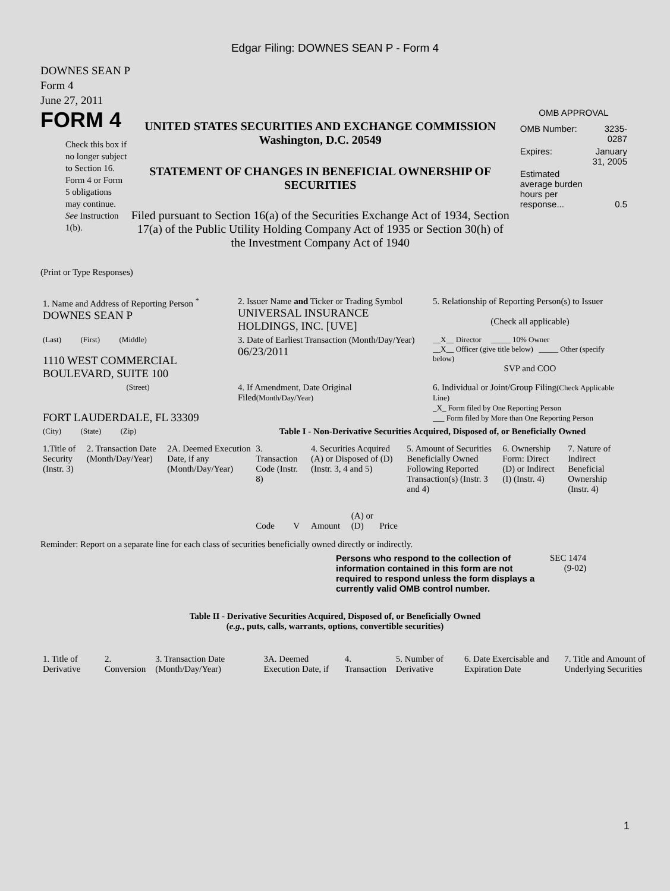Edgar Filing: DOWNES SEAN P - Form 4
DOWNES SEAN P
Form 4
June 27, 2011
FORM 4
Check this box if no longer subject to Section 16. Form 4 or Form 5 obligations may continue. See Instruction 1(b).
UNITED STATES SECURITIES AND EXCHANGE COMMISSION
Washington, D.C. 20549
STATEMENT OF CHANGES IN BENEFICIAL OWNERSHIP OF SECURITIES
Filed pursuant to Section 16(a) of the Securities Exchange Act of 1934, Section 17(a) of the Public Utility Holding Company Act of 1935 or Section 30(h) of the Investment Company Act of 1940
OMB APPROVAL
| OMB Number: | 3235-0287 |
| Expires: | January 31, 2005 |
| Estimated average burden hours per response... | 0.5 |
(Print or Type Responses)
| 1. Name and Address of Reporting Person <sup>*</sup> DOWNES SEAN P | 2. Issuer Name and Ticker or Trading Symbol UNIVERSAL INSURANCE HOLDINGS, INC. [UVE] | 5. Relationship of Reporting Person(s) to Issuer (Check all applicable) |
| (Last) (First) (Middle) 1110 WEST COMMERCIAL BOULEVARD, SUITE 100 | 3. Date of Earliest Transaction (Month/Day/Year) 06/23/2011 | __X__ Director _____ 10% Owner __X__ Officer (give title below) _____ Other (specify below) SVP and COO |
| (Street) FORT LAUDERDALE, FL 33309 | 4. If Amendment, Date Original Filed (Month/Day/Year) | 6. Individual or Joint/Group Filing (Check Applicable Line) _X_ Form filed by One Reporting Person ___ Form filed by More than One Reporting Person |
| (City) (State) (Zip) | Table I - Non-Derivative Securities Acquired, Disposed of, or Beneficially Owned | |
| 1.Title of Security (Instr. 3) | 2. Transaction Date (Month/Day/Year) | 2A. Deemed Execution Date, if any (Month/Day/Year) | 3. Transaction Code (Instr. 8) | | 4. Securities Acquired (A) or Disposed of (D) (Instr. 3, 4 and 5) | | | 5. Amount of Securities Beneficially Owned Following Reported Transaction(s) (Instr. 3 and 4) | 6. Ownership Form: Direct (D) or Indirect (I) (Instr. 4) | 7. Nature of Indirect Beneficial Ownership (Instr. 4) |
| --- | --- | --- | --- | --- | --- | --- | --- | --- | --- | --- |
| | | | Code | V | Amount | (A) or (D) | Price | | | |
Reminder: Report on a separate line for each class of securities beneficially owned directly or indirectly.
Persons who respond to the collection of information contained in this form are not required to respond unless the form displays a currently valid OMB control number.
SEC 1474
(9-02)
Table II - Derivative Securities Acquired, Disposed of, or Beneficially Owned
(e.g., puts, calls, warrants, options, convertible securities)
| 1. Title of Derivative | 2. Conversion | 3. Transaction Date (Month/Day/Year) | 3A. Deemed Execution Date, if | 4. Transaction | 5. Number of Derivative | 6. Date Exercisable and Expiration Date | 7. Title and Amount of Underlying Securities |
| --- | --- | --- | --- | --- | --- | --- | --- |
1